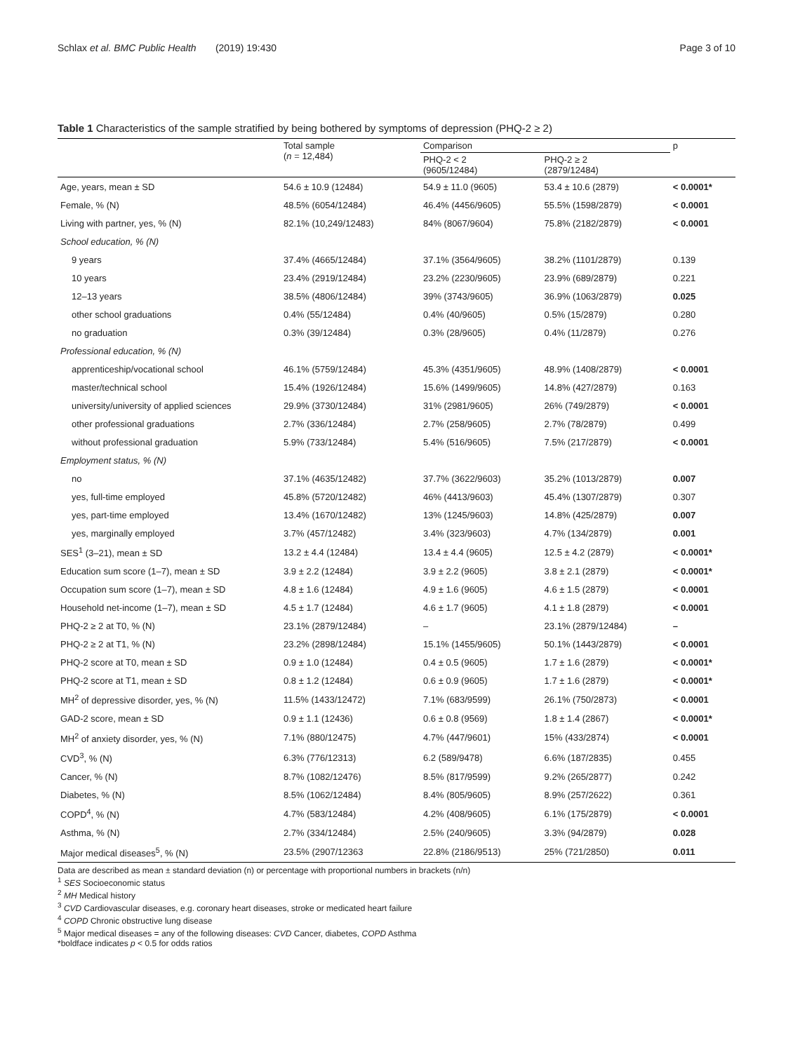Schlax et al. BMC Public Health (2019) 19:430 Page 3 of 10
Table 1 Characteristics of the sample stratified by being bothered by symptoms of depression (PHQ-2 ≥ 2)
| | Total sample ( n = 12,484) | Comparison | | p |
| --- | --- | --- | --- | --- |
| | | PHQ-2 < 2 (9605/12484) | PHQ-2 ≥ 2 (2879/12484) | |
| Age, years, mean ± SD | 54.6 ± 10.9 (12484) | 54.9 ± 11.0 (9605) | 53.4 ± 10.6 (2879) | < 0.0001* |
| Female, % (N) | 48.5% (6054/12484) | 46.4% (4456/9605) | 55.5% (1598/2879) | < 0.0001 |
| Living with partner, yes, % (N) | 82.1% (10,249/12483) | 84% (8067/9604) | 75.8% (2182/2879) | < 0.0001 |
| School education, % (N) | | | | |
| 9 years | 37.4% (4665/12484) | 37.1% (3564/9605) | 38.2% (1101/2879) | 0.139 |
| 10 years | 23.4% (2919/12484) | 23.2% (2230/9605) | 23.9% (689/2879) | 0.221 |
| 12–13 years | 38.5% (4806/12484) | 39% (3743/9605) | 36.9% (1063/2879) | 0.025 |
| other school graduations | 0.4% (55/12484) | 0.4% (40/9605) | 0.5% (15/2879) | 0.280 |
| no graduation | 0.3% (39/12484) | 0.3% (28/9605) | 0.4% (11/2879) | 0.276 |
| Professional education, % (N) | | | | |
| apprenticeship/vocational school | 46.1% (5759/12484) | 45.3% (4351/9605) | 48.9% (1408/2879) | < 0.0001 |
| master/technical school | 15.4% (1926/12484) | 15.6% (1499/9605) | 14.8% (427/2879) | 0.163 |
| university/university of applied sciences | 29.9% (3730/12484) | 31% (2981/9605) | 26% (749/2879) | < 0.0001 |
| other professional graduations | 2.7% (336/12484) | 2.7% (258/9605) | 2.7% (78/2879) | 0.499 |
| without professional graduation | 5.9% (733/12484) | 5.4% (516/9605) | 7.5% (217/2879) | < 0.0001 |
| Employment status, % (N) | | | | |
| no | 37.1% (4635/12482) | 37.7% (3622/9603) | 35.2% (1013/2879) | 0.007 |
| yes, full-time employed | 45.8% (5720/12482) | 46% (4413/9603) | 45.4% (1307/2879) | 0.307 |
| yes, part-time employed | 13.4% (1670/12482) | 13% (1245/9603) | 14.8% (425/2879) | 0.007 |
| yes, marginally employed | 3.7% (457/12482) | 3.4% (323/9603) | 4.7% (134/2879) | 0.001 |
| SES<sup>1</sup> (3–21), mean ± SD | 13.2 ± 4.4 (12484) | 13.4 ± 4.4 (9605) | 12.5 ± 4.2 (2879) | < 0.0001* |
| Education sum score (1–7), mean ± SD | 3.9 ± 2.2 (12484) | 3.9 ± 2.2 (9605) | 3.8 ± 2.1 (2879) | < 0.0001* |
| Occupation sum score (1–7), mean ± SD | 4.8 ± 1.6 (12484) | 4.9 ± 1.6 (9605) | 4.6 ± 1.5 (2879) | < 0.0001 |
| Household net-income (1–7), mean ± SD | 4.5 ± 1.7 (12484) | 4.6 ± 1.7 (9605) | 4.1 ± 1.8 (2879) | < 0.0001 |
| PHQ-2 ≥ 2 at T0, % (N) | 23.1% (2879/12484) | – | 23.1% (2879/12484) | – |
| PHQ-2 ≥ 2 at T1, % (N) | 23.2% (2898/12484) | 15.1% (1455/9605) | 50.1% (1443/2879) | < 0.0001 |
| PHQ-2 score at T0, mean ± SD | 0.9 ± 1.0 (12484) | 0.4 ± 0.5 (9605) | 1.7 ± 1.6 (2879) | < 0.0001* |
| PHQ-2 score at T1, mean ± SD | 0.8 ± 1.2 (12484) | 0.6 ± 0.9 (9605) | 1.7 ± 1.6 (2879) | < 0.0001* |
| MH<sup>2</sup> of depressive disorder, yes, % (N) | 11.5% (1433/12472) | 7.1% (683/9599) | 26.1% (750/2873) | < 0.0001 |
| GAD-2 score, mean ± SD | 0.9 ± 1.1 (12436) | 0.6 ± 0.8 (9569) | 1.8 ± 1.4 (2867) | < 0.0001* |
| MH<sup>2</sup> of anxiety disorder, yes, % (N) | 7.1% (880/12475) | 4.7% (447/9601) | 15% (433/2874) | < 0.0001 |
| CVD<sup>3</sup>, % (N) | 6.3% (776/12313) | 6.2 (589/9478) | 6.6% (187/2835) | 0.455 |
| Cancer, % (N) | 8.7% (1082/12476) | 8.5% (817/9599) | 9.2% (265/2877) | 0.242 |
| Diabetes, % (N) | 8.5% (1062/12484) | 8.4% (805/9605) | 8.9% (257/2622) | 0.361 |
| COPD<sup>4</sup>, % (N) | 4.7% (583/12484) | 4.2% (408/9605) | 6.1% (175/2879) | < 0.0001 |
| Asthma, % (N) | 2.7% (334/12484) | 2.5% (240/9605) | 3.3% (94/2879) | 0.028 |
| Major medical diseases<sup>5</sup>, % (N) | 23.5% (2907/12363 | 22.8% (2186/9513) | 25% (721/2850) | 0.011 |
Data are described as mean ± standard deviation (n) or percentage with proportional numbers in brackets (n/n)
<sup>1</sup> SES Socioeconomic status
<sup>2</sup> MH Medical history
<sup>3</sup> CVD Cardiovascular diseases, e.g. coronary heart diseases, stroke or medicated heart failure
<sup>4</sup> COPD Chronic obstructive lung disease
<sup>5</sup> Major medical diseases = any of the following diseases: CVD Cancer, diabetes, COPD Asthma
*boldface indicates p < 0.5 for odds ratios